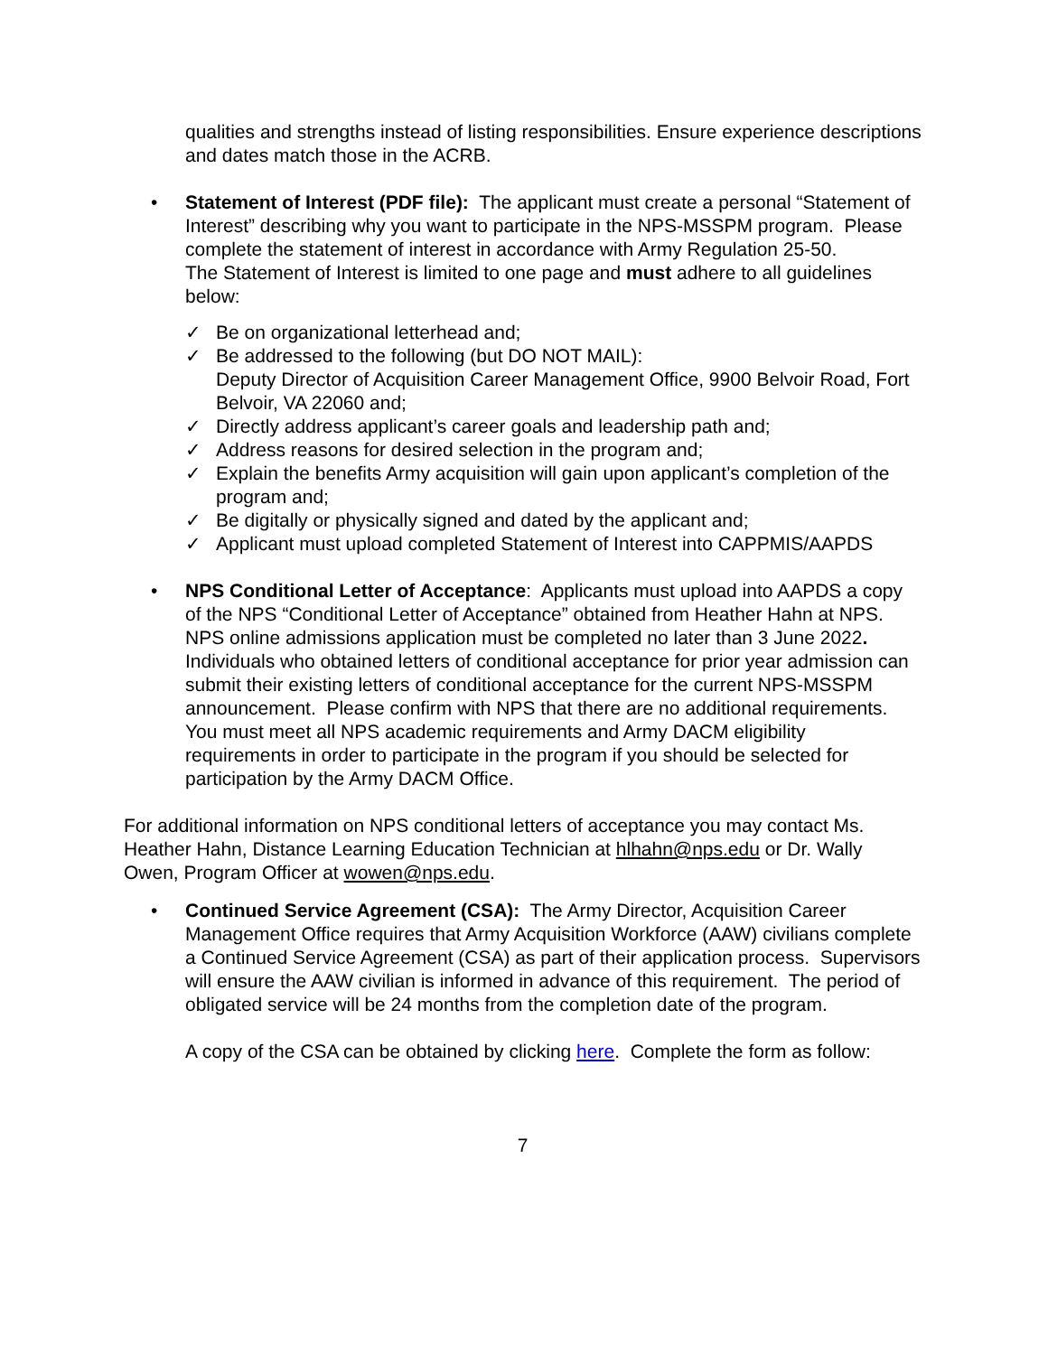qualities and strengths instead of listing responsibilities. Ensure experience descriptions and dates match those in the ACRB.
• Statement of Interest (PDF file): The applicant must create a personal “Statement of Interest” describing why you want to participate in the NPS-MSSPM program. Please complete the statement of interest in accordance with Army Regulation 25-50.
The Statement of Interest is limited to one page and must adhere to all guidelines below:
✓ Be on organizational letterhead and;
✓ Be addressed to the following (but DO NOT MAIL):
Deputy Director of Acquisition Career Management Office, 9900 Belvoir Road, Fort Belvoir, VA 22060 and;
✓ Directly address applicant’s career goals and leadership path and;
✓ Address reasons for desired selection in the program and;
✓ Explain the benefits Army acquisition will gain upon applicant’s completion of the program and;
✓ Be digitally or physically signed and dated by the applicant and;
✓ Applicant must upload completed Statement of Interest into CAPPMIS/AAPDS
• NPS Conditional Letter of Acceptance: Applicants must upload into AAPDS a copy of the NPS “Conditional Letter of Acceptance” obtained from Heather Hahn at NPS. NPS online admissions application must be completed no later than 3 June 2022. Individuals who obtained letters of conditional acceptance for prior year admission can submit their existing letters of conditional acceptance for the current NPS-MSSPM announcement. Please confirm with NPS that there are no additional requirements. You must meet all NPS academic requirements and Army DACM eligibility requirements in order to participate in the program if you should be selected for participation by the Army DACM Office.
For additional information on NPS conditional letters of acceptance you may contact Ms. Heather Hahn, Distance Learning Education Technician at hlhahn@nps.edu or Dr. Wally Owen, Program Officer at wowen@nps.edu.
• Continued Service Agreement (CSA): The Army Director, Acquisition Career Management Office requires that Army Acquisition Workforce (AAW) civilians complete a Continued Service Agreement (CSA) as part of their application process. Supervisors will ensure the AAW civilian is informed in advance of this requirement. The period of obligated service will be 24 months from the completion date of the program.
A copy of the CSA can be obtained by clicking here. Complete the form as follow:
7